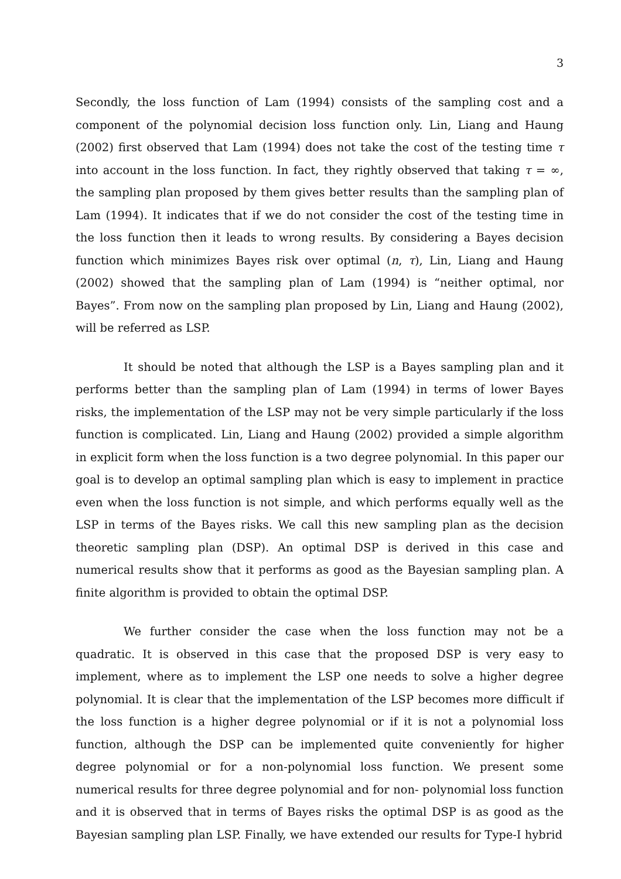3
Secondly, the loss function of Lam (1994) consists of the sampling cost and a component of the polynomial decision loss function only. Lin, Liang and Haung (2002) first observed that Lam (1994) does not take the cost of the testing time τ into account in the loss function. In fact, they rightly observed that taking τ = ∞, the sampling plan proposed by them gives better results than the sampling plan of Lam (1994). It indicates that if we do not consider the cost of the testing time in the loss function then it leads to wrong results. By considering a Bayes decision function which minimizes Bayes risk over optimal (n, τ), Lin, Liang and Haung (2002) showed that the sampling plan of Lam (1994) is “neither optimal, nor Bayes”. From now on the sampling plan proposed by Lin, Liang and Haung (2002), will be referred as LSP.
It should be noted that although the LSP is a Bayes sampling plan and it performs better than the sampling plan of Lam (1994) in terms of lower Bayes risks, the implementation of the LSP may not be very simple particularly if the loss function is complicated. Lin, Liang and Haung (2002) provided a simple algorithm in explicit form when the loss function is a two degree polynomial. In this paper our goal is to develop an optimal sampling plan which is easy to implement in practice even when the loss function is not simple, and which performs equally well as the LSP in terms of the Bayes risks. We call this new sampling plan as the decision theoretic sampling plan (DSP). An optimal DSP is derived in this case and numerical results show that it performs as good as the Bayesian sampling plan. A finite algorithm is provided to obtain the optimal DSP.
We further consider the case when the loss function may not be a quadratic. It is observed in this case that the proposed DSP is very easy to implement, where as to implement the LSP one needs to solve a higher degree polynomial. It is clear that the implementation of the LSP becomes more difficult if the loss function is a higher degree polynomial or if it is not a polynomial loss function, although the DSP can be implemented quite conveniently for higher degree polynomial or for a non-polynomial loss function. We present some numerical results for three degree polynomial and for non- polynomial loss function and it is observed that in terms of Bayes risks the optimal DSP is as good as the Bayesian sampling plan LSP. Finally, we have extended our results for Type-I hybrid